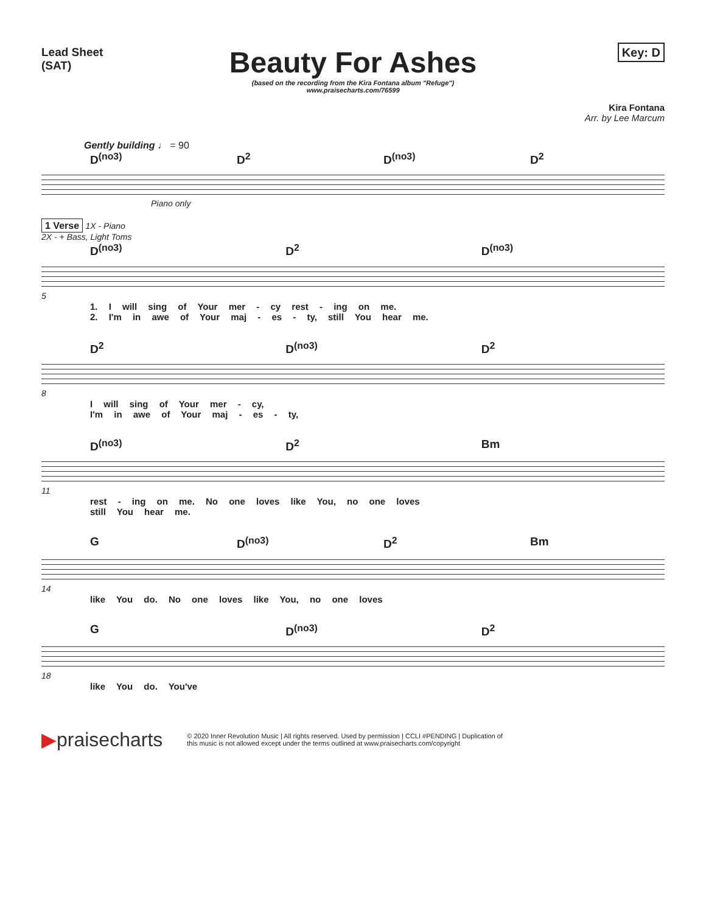Lead Sheet
(SAT)
Beauty For Ashes
(based on the recording from the Kira Fontana album "Refuge")
www.praisecharts.com/76599
Key: D
Kira Fontana
Arr. by Lee Marcum
Gently building ♩ = 90
D<sup>(no3)</sup> D<sup>2</sup> D<sup>(no3)</sup> D<sup>2</sup>
Piano only
1 Verse 1X - Piano
2X - + Bass, Light Toms
D<sup>(no3)</sup> D<sup>2</sup> D<sup>(no3)</sup>
5
1. I will sing of Your mer - cy rest - ing on me.
2. I'm in awe of Your maj - es - ty, still You hear me.
D<sup>2</sup> D<sup>(no3)</sup> D<sup>2</sup>
8
I will sing of Your mer - cy,
I'm in awe of Your maj - es - ty,
D<sup>(no3)</sup> D<sup>2</sup> Bm
11
rest - ing on me. No one loves like You, no one loves
still You hear me.
G D<sup>(no3)</sup> D<sup>2</sup> Bm
14
like You do. No one loves like You, no one loves
G D<sup>(no3)</sup> D<sup>2</sup>
18
like You do. You've
▶praisecharts
© 2020 Inner Revolution Music | All rights reserved. Used by permission | CCLI #PENDING | Duplication of
this music is not allowed except under the terms outlined at www.praisecharts.com/copyright